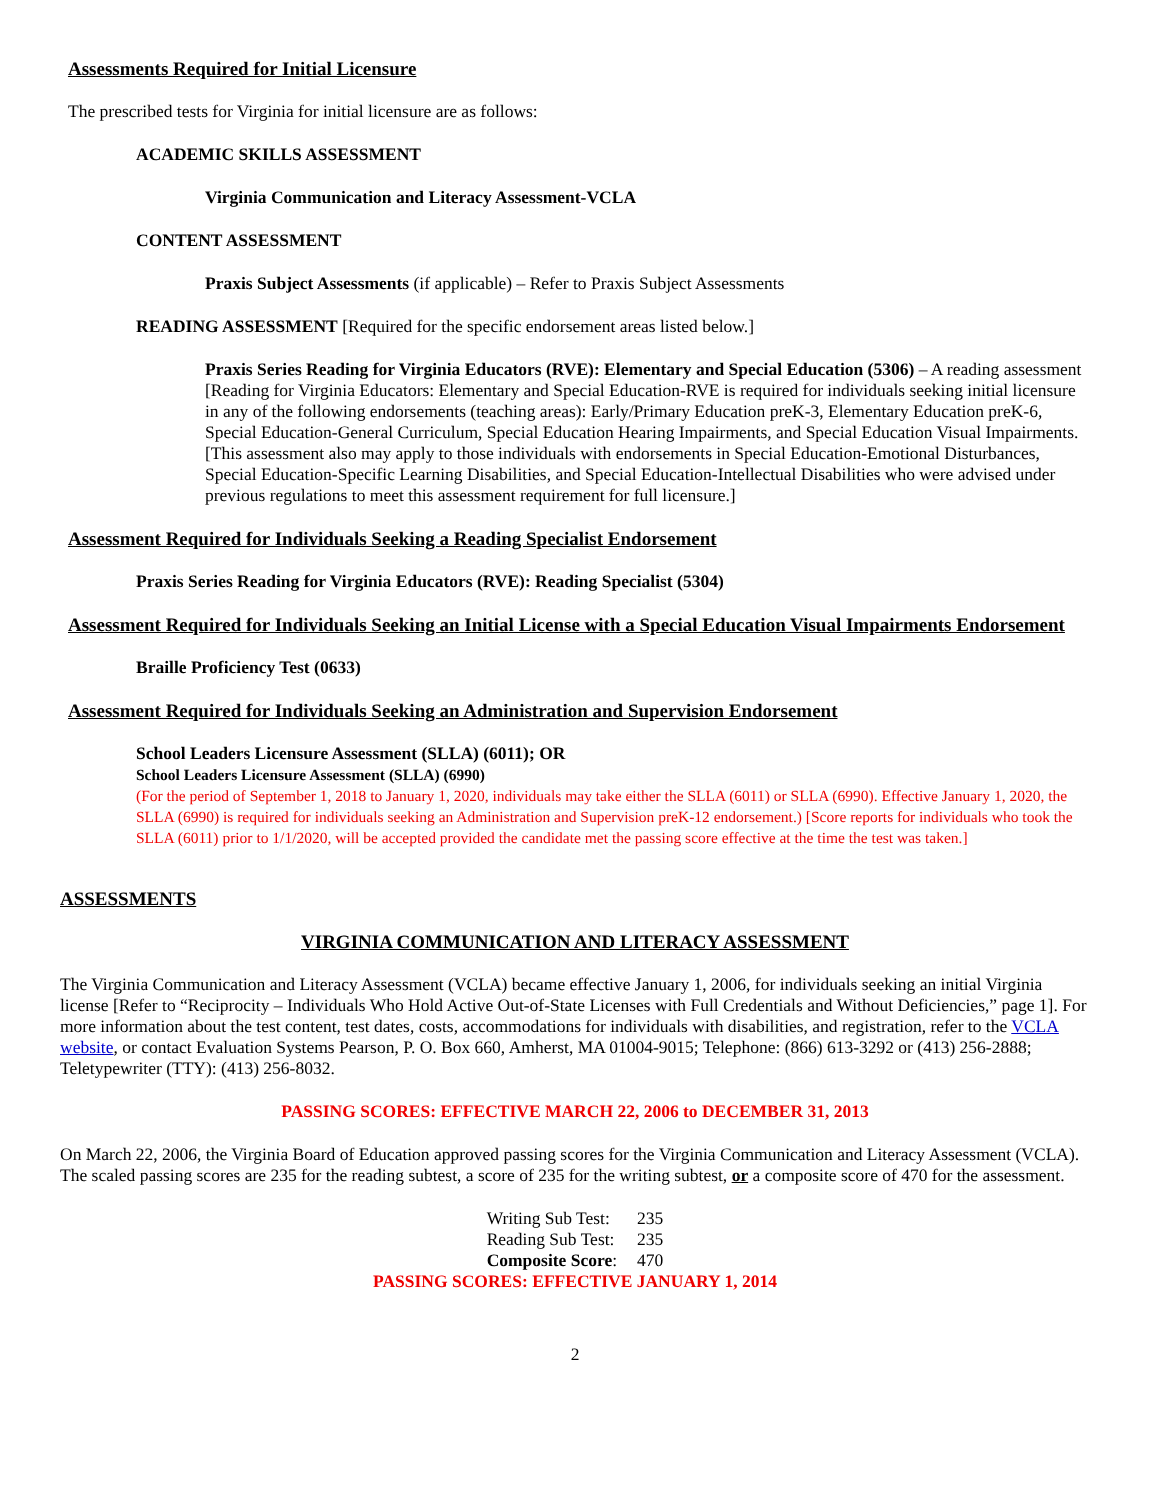Assessments Required for Initial Licensure
The prescribed tests for Virginia for initial licensure are as follows:
ACADEMIC SKILLS ASSESSMENT
Virginia Communication and Literacy Assessment-VCLA
CONTENT ASSESSMENT
Praxis Subject Assessments (if applicable) – Refer to Praxis Subject Assessments
READING ASSESSMENT [Required for the specific endorsement areas listed below.]
Praxis Series Reading for Virginia Educators (RVE): Elementary and Special Education (5306) – A reading assessment [Reading for Virginia Educators: Elementary and Special Education-RVE is required for individuals seeking initial licensure in any of the following endorsements (teaching areas): Early/Primary Education preK-3, Elementary Education preK-6, Special Education-General Curriculum, Special Education Hearing Impairments, and Special Education Visual Impairments. [This assessment also may apply to those individuals with endorsements in Special Education-Emotional Disturbances, Special Education-Specific Learning Disabilities, and Special Education-Intellectual Disabilities who were advised under previous regulations to meet this assessment requirement for full licensure.]
Assessment Required for Individuals Seeking a Reading Specialist Endorsement
Praxis Series Reading for Virginia Educators (RVE): Reading Specialist (5304)
Assessment Required for Individuals Seeking an Initial License with a Special Education Visual Impairments Endorsement
Braille Proficiency Test (0633)
Assessment Required for Individuals Seeking an Administration and Supervision Endorsement
School Leaders Licensure Assessment (SLLA) (6011); OR
School Leaders Licensure Assessment (SLLA) (6990)
(For the period of September 1, 2018 to January 1, 2020, individuals may take either the SLLA (6011) or SLLA (6990). Effective January 1, 2020, the SLLA (6990) is required for individuals seeking an Administration and Supervision preK-12 endorsement.) [Score reports for individuals who took the SLLA (6011) prior to 1/1/2020, will be accepted provided the candidate met the passing score effective at the time the test was taken.]
ASSESSMENTS
VIRGINIA COMMUNICATION AND LITERACY ASSESSMENT
The Virginia Communication and Literacy Assessment (VCLA) became effective January 1, 2006, for individuals seeking an initial Virginia license [Refer to “Reciprocity – Individuals Who Hold Active Out-of-State Licenses with Full Credentials and Without Deficiencies,” page 1]. For more information about the test content, test dates, costs, accommodations for individuals with disabilities, and registration, refer to the VCLA website, or contact Evaluation Systems Pearson, P. O. Box 660, Amherst, MA 01004-9015; Telephone: (866) 613-3292 or (413) 256-2888; Teletypewriter (TTY): (413) 256-8032.
PASSING SCORES: EFFECTIVE MARCH 22, 2006 to DECEMBER 31, 2013
On March 22, 2006, the Virginia Board of Education approved passing scores for the Virginia Communication and Literacy Assessment (VCLA). The scaled passing scores are 235 for the reading subtest, a score of 235 for the writing subtest, or a composite score of 470 for the assessment.
| Writing Sub Test: | 235 |
| Reading Sub Test: | 235 |
| Composite Score : | 470 |
PASSING SCORES: EFFECTIVE JANUARY 1, 2014
2